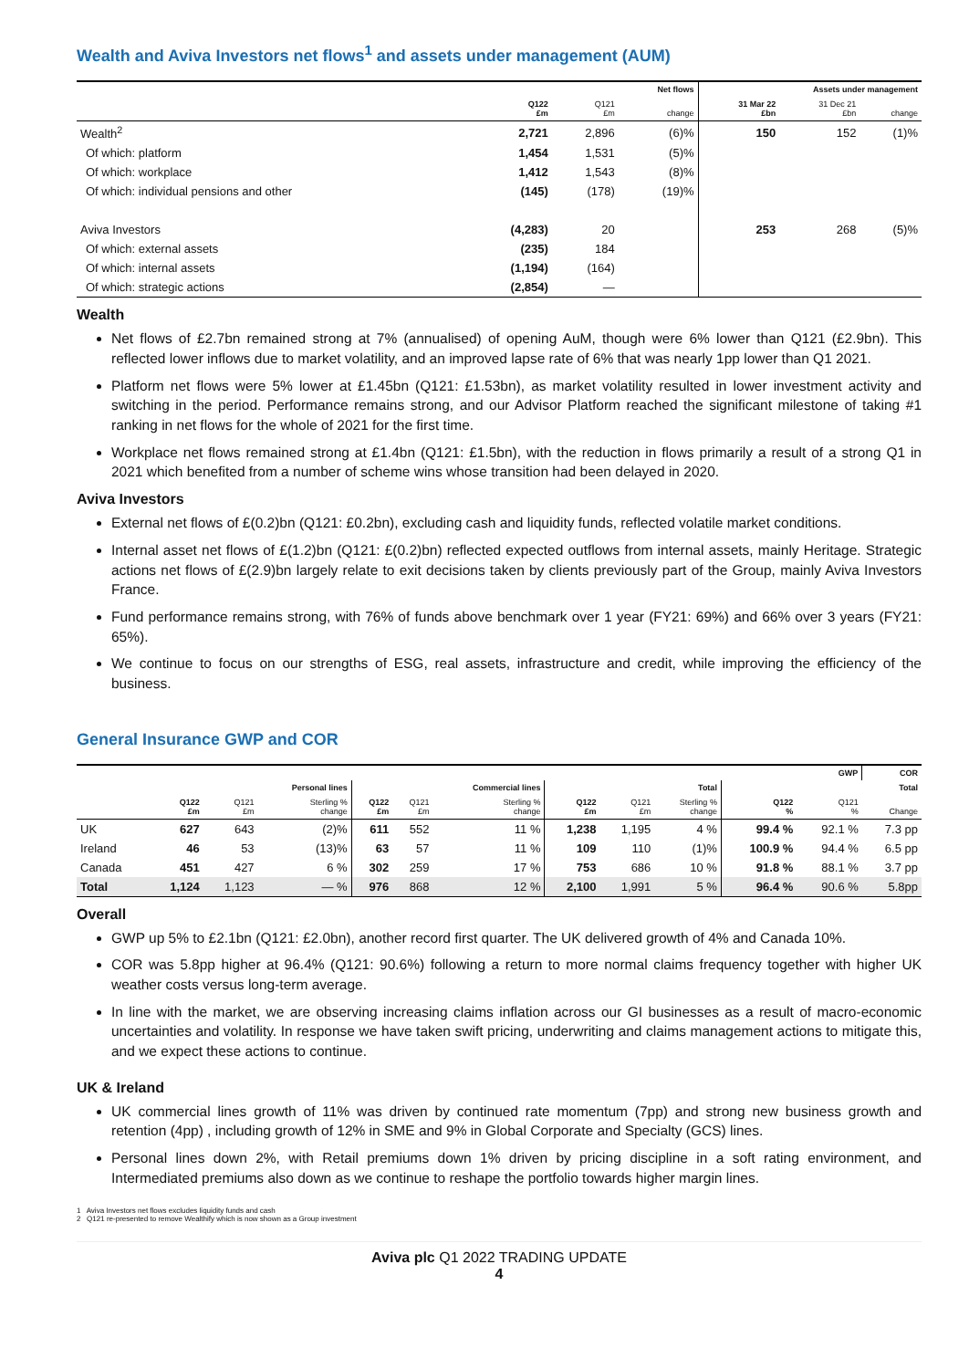Wealth and Aviva Investors net flows<sup>1</sup> and assets under management (AUM)
| | | | Net flows | Assets under management | | |
| --- | --- | --- | --- | --- | --- | --- |
| | Q122 £m | Q121 £m | change | 31 Mar 22 £bn | 31 Dec 21 £bn | change |
| Wealth<sup>2</sup> | 2,721 | 2,896 | (6)% | 150 | 152 | (1)% |
| Of which: platform | 1,454 | 1,531 | (5)% | | | |
| Of which: workplace | 1,412 | 1,543 | (8)% | | | |
| Of which: individual pensions and other | (145) | (178) | (19)% | | | |
| Aviva Investors | (4,283) | 20 | | 253 | 268 | (5)% |
| Of which: external assets | (235) | 184 | | | | |
| Of which: internal assets | (1,194) | (164) | | | | |
| Of which: strategic actions | (2,854) | — | | | | |
Wealth
Net flows of £2.7bn remained strong at 7% (annualised) of opening AuM, though were 6% lower than Q121 (£2.9bn). This reflected lower inflows due to market volatility, and an improved lapse rate of 6% that was nearly 1pp lower than Q1 2021.
Platform net flows were 5% lower at £1.45bn (Q121: £1.53bn), as market volatility resulted in lower investment activity and switching in the period. Performance remains strong, and our Advisor Platform reached the significant milestone of taking #1 ranking in net flows for the whole of 2021 for the first time.
Workplace net flows remained strong at £1.4bn (Q121: £1.5bn), with the reduction in flows primarily a result of a strong Q1 in 2021 which benefited from a number of scheme wins whose transition had been delayed in 2020.
Aviva Investors
External net flows of £(0.2)bn (Q121: £0.2bn), excluding cash and liquidity funds, reflected volatile market conditions.
Internal asset net flows of £(1.2)bn (Q121: £(0.2)bn) reflected expected outflows from internal assets, mainly Heritage. Strategic actions net flows of £(2.9)bn largely relate to exit decisions taken by clients previously part of the Group, mainly Aviva Investors France.
Fund performance remains strong, with 76% of funds above benchmark over 1 year (FY21: 69%) and 66% over 3 years (FY21: 65%).
We continue to focus on our strengths of ESG, real assets, infrastructure and credit, while improving the efficiency of the business.
General Insurance GWP and COR
| | | | | | | | | | | | GWP | COR |
| --- | --- | --- | --- | --- | --- | --- | --- | --- | --- | --- | --- | --- |
| | | | Personal lines | | | Commercial lines | | | Total | | | Total |
| | Q122 £m | Q121 £m | Sterling % change | Q122 £m | Q121 £m | Sterling % change | Q122 £m | Q121 £m | Sterling % change | Q122 % | Q121 % | Change |
| UK | 627 | 643 | (2)% | 611 | 552 | 11 % | 1,238 | 1,195 | 4 % | 99.4 % | 92.1 % | 7.3 pp |
| Ireland | 46 | 53 | (13)% | 63 | 57 | 11 % | 109 | 110 | (1)% | 100.9 % | 94.4 % | 6.5 pp |
| Canada | 451 | 427 | 6 % | 302 | 259 | 17 % | 753 | 686 | 10 % | 91.8 % | 88.1 % | 3.7 pp |
| Total | 1,124 | 1,123 | — % | 976 | 868 | 12 % | 2,100 | 1,991 | 5 % | 96.4 % | 90.6 % | 5.8pp |
Overall
GWP up 5% to £2.1bn (Q121: £2.0bn), another record first quarter. The UK delivered growth of 4% and Canada 10%.
COR was 5.8pp higher at 96.4% (Q121: 90.6%) following a return to more normal claims frequency together with higher UK weather costs versus long-term average.
In line with the market, we are observing increasing claims inflation across our GI businesses as a result of macro-economic uncertainties and volatility. In response we have taken swift pricing, underwriting and claims management actions to mitigate this, and we expect these actions to continue.
UK & Ireland
UK commercial lines growth of 11% was driven by continued rate momentum (7pp) and strong new business growth and retention (4pp) , including growth of 12% in SME and 9% in Global Corporate and Specialty (GCS) lines.
Personal lines down 2%, with Retail premiums down 1% driven by pricing discipline in a soft rating environment, and Intermediated premiums also down as we continue to reshape the portfolio towards higher margin lines.
1 Aviva Investors net flows excludes liquidity funds and cash
2 Q121 re-presented to remove Wealthify which is now shown as a Group investment
Aviva plc Q1 2022 TRADING UPDATE
4